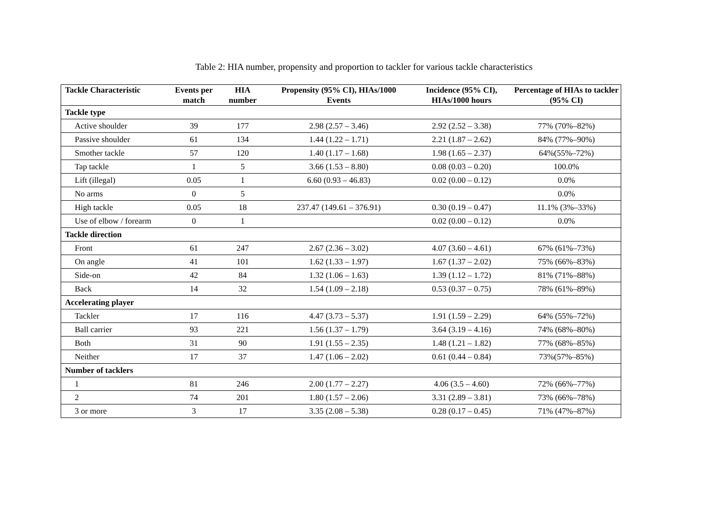Table 2: HIA number, propensity and proportion to tackler for various tackle characteristics
| Tackle Characteristic | Events per match | HIA number | Propensity (95% CI), HIAs/1000 Events | Incidence (95% CI), HIAs/1000 hours | Percentage of HIAs to tackler (95% CI) |
| --- | --- | --- | --- | --- | --- |
| Tackle type | | | | | |
| Active shoulder | 39 | 177 | 2.98 (2.57 – 3.46) | 2.92 (2.52 – 3.38) | 77% (70%–82%) |
| Passive shoulder | 61 | 134 | 1.44 (1.22 – 1.71) | 2.21 (1.87 – 2.62) | 84% (77%–90%) |
| Smother tackle | 57 | 120 | 1.40 (1.17 – 1.68) | 1.98 (1.65 – 2.37) | 64%(55%–72%) |
| Tap tackle | 1 | 5 | 3.66 (1.53 – 8.80) | 0.08 (0.03 – 0.20) | 100.0% |
| Lift (illegal) | 0.05 | 1 | 6.60 (0.93 – 46.83) | 0.02 (0.00 – 0.12) | 0.0% |
| No arms | 0 | 5 | | | 0.0% |
| High tackle | 0.05 | 18 | 237.47 (149.61 – 376.91) | 0.30 (0.19 – 0.47) | 11.1% (3%–33%) |
| Use of elbow / forearm | 0 | 1 | | 0.02 (0.00 – 0.12) | 0.0% |
| Tackle direction | | | | | |
| Front | 61 | 247 | 2.67 (2.36 – 3.02) | 4.07 (3.60 – 4.61) | 67% (61%–73%) |
| On angle | 41 | 101 | 1.62 (1.33 – 1.97) | 1.67 (1.37 – 2.02) | 75% (66%–83%) |
| Side-on | 42 | 84 | 1.32 (1.06 – 1.63) | 1.39 (1.12 – 1.72) | 81% (71%–88%) |
| Back | 14 | 32 | 1.54 (1.09 – 2.18) | 0.53 (0.37 – 0.75) | 78% (61%–89%) |
| Accelerating player | | | | | |
| Tackler | 17 | 116 | 4.47 (3.73 – 5.37) | 1.91 (1.59 – 2.29) | 64% (55%–72%) |
| Ball carrier | 93 | 221 | 1.56 (1.37 – 1.79) | 3.64 (3.19 – 4.16) | 74% (68%–80%) |
| Both | 31 | 90 | 1.91 (1.55 – 2.35) | 1.48 (1.21 – 1.82) | 77% (68%–85%) |
| Neither | 17 | 37 | 1.47 (1.06 – 2.02) | 0.61 (0.44 – 0.84) | 73%(57%–85%) |
| Number of tacklers | | | | | |
| 1 | 81 | 246 | 2.00 (1.77 – 2.27) | 4.06 (3.5 – 4.60) | 72% (66%–77%) |
| 2 | 74 | 201 | 1.80 (1.57 – 2.06) | 3.31 (2.89 – 3.81) | 73% (66%–78%) |
| 3 or more | 3 | 17 | 3.35 (2.08 – 5.38) | 0.28 (0.17 – 0.45) | 71% (47%–87%) |